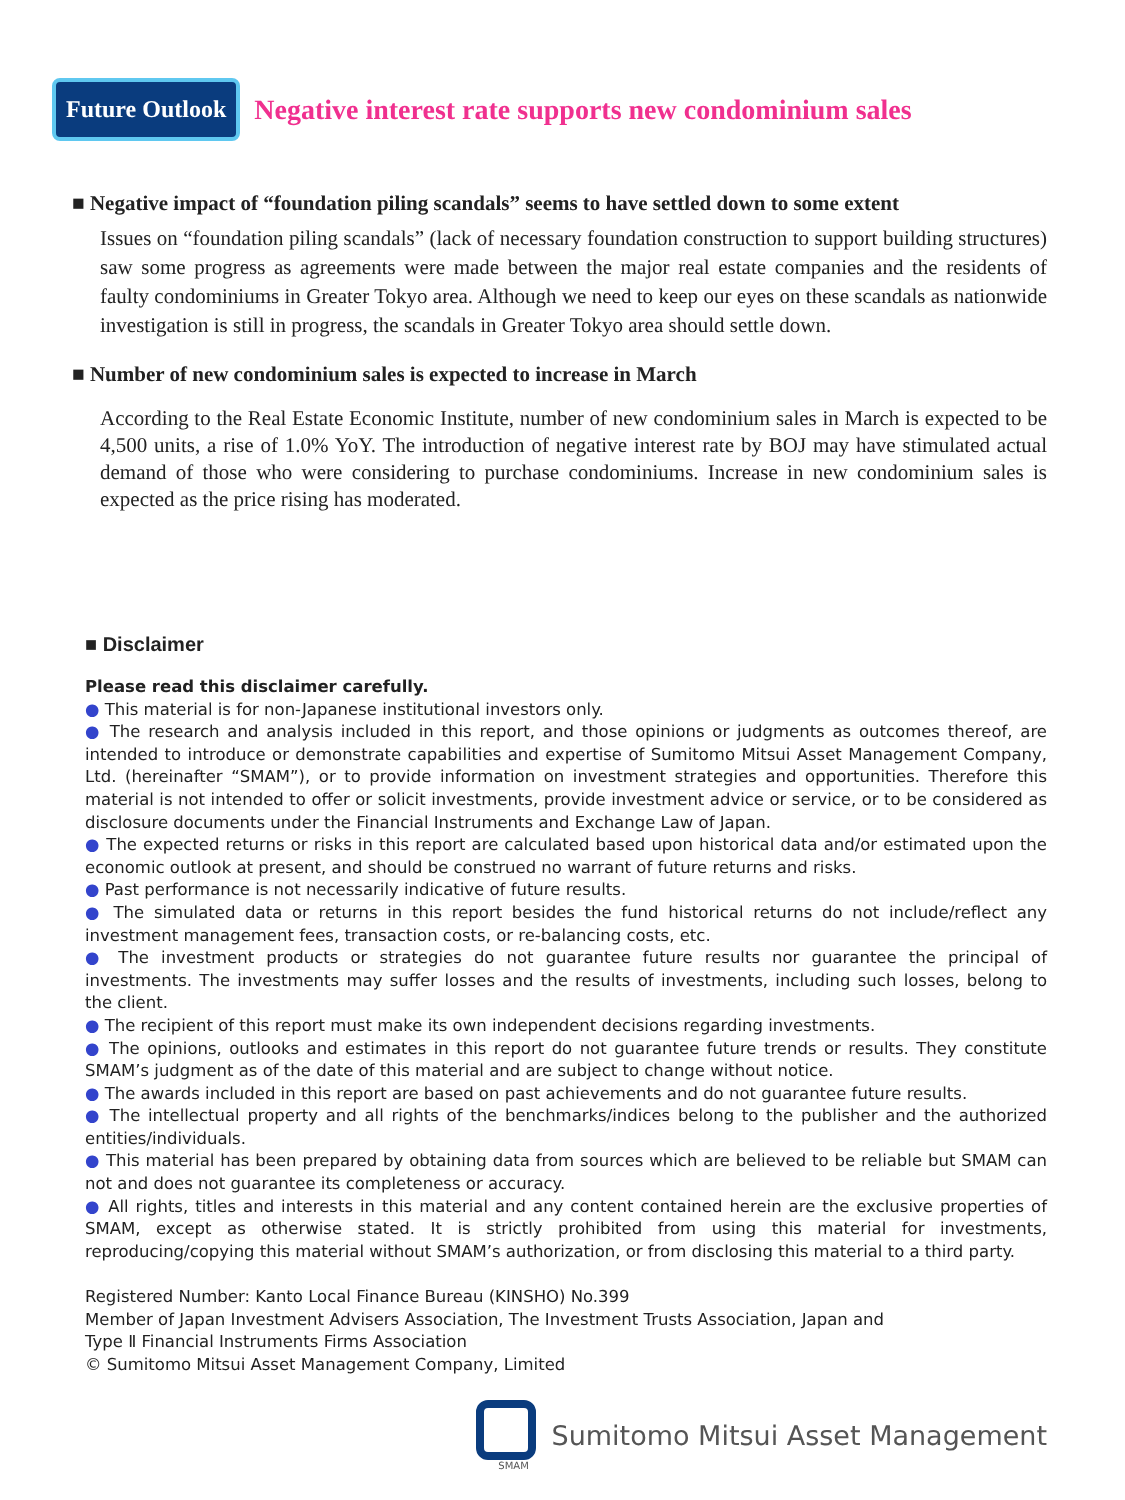Future Outlook
Negative interest rate supports new condominium sales
■ Negative impact of “foundation piling scandals” seems to have settled down to some extent
Issues on “foundation piling scandals” (lack of necessary foundation construction to support building structures) saw some progress as agreements were made between the major real estate companies and the residents of faulty condominiums in Greater Tokyo area. Although we need to keep our eyes on these scandals as nationwide investigation is still in progress, the scandals in Greater Tokyo area should settle down.
■ Number of new condominium sales is expected to increase in March
According to the Real Estate Economic Institute, number of new condominium sales in March is expected to be 4,500 units, a rise of 1.0% YoY. The introduction of negative interest rate by BOJ may have stimulated actual demand of those who were considering to purchase condominiums. Increase in new condominium sales is expected as the price rising has moderated.
■ Disclaimer
Please read this disclaimer carefully.
● This material is for non-Japanese institutional investors only.
● The research and analysis included in this report, and those opinions or judgments as outcomes thereof, are intended to introduce or demonstrate capabilities and expertise of Sumitomo Mitsui Asset Management Company, Ltd. (hereinafter “SMAM”), or to provide information on investment strategies and opportunities. Therefore this material is not intended to offer or solicit investments, provide investment advice or service, or to be considered as disclosure documents under the Financial Instruments and Exchange Law of Japan.
● The expected returns or risks in this report are calculated based upon historical data and/or estimated upon the economic outlook at present, and should be construed no warrant of future returns and risks.
● Past performance is not necessarily indicative of future results.
● The simulated data or returns in this report besides the fund historical returns do not include/reflect any investment management fees, transaction costs, or re-balancing costs, etc.
● The investment products or strategies do not guarantee future results nor guarantee the principal of investments. The investments may suffer losses and the results of investments, including such losses, belong to the client.
● The recipient of this report must make its own independent decisions regarding investments.
● The opinions, outlooks and estimates in this report do not guarantee future trends or results. They constitute SMAM’s judgment as of the date of this material and are subject to change without notice.
● The awards included in this report are based on past achievements and do not guarantee future results.
● The intellectual property and all rights of the benchmarks/indices belong to the publisher and the authorized entities/individuals.
● This material has been prepared by obtaining data from sources which are believed to be reliable but SMAM can not and does not guarantee its completeness or accuracy.
● All rights, titles and interests in this material and any content contained herein are the exclusive properties of SMAM, except as otherwise stated. It is strictly prohibited from using this material for investments, reproducing/copying this material without SMAM’s authorization, or from disclosing this material to a third party.
Registered Number: Kanto Local Finance Bureau (KINSHO) No.399
Member of Japan Investment Advisers Association, The Investment Trusts Association, Japan and
Type Ⅱ Financial Instruments Firms Association
© Sumitomo Mitsui Asset Management Company, Limited
SMAM
Sumitomo Mitsui Asset Management